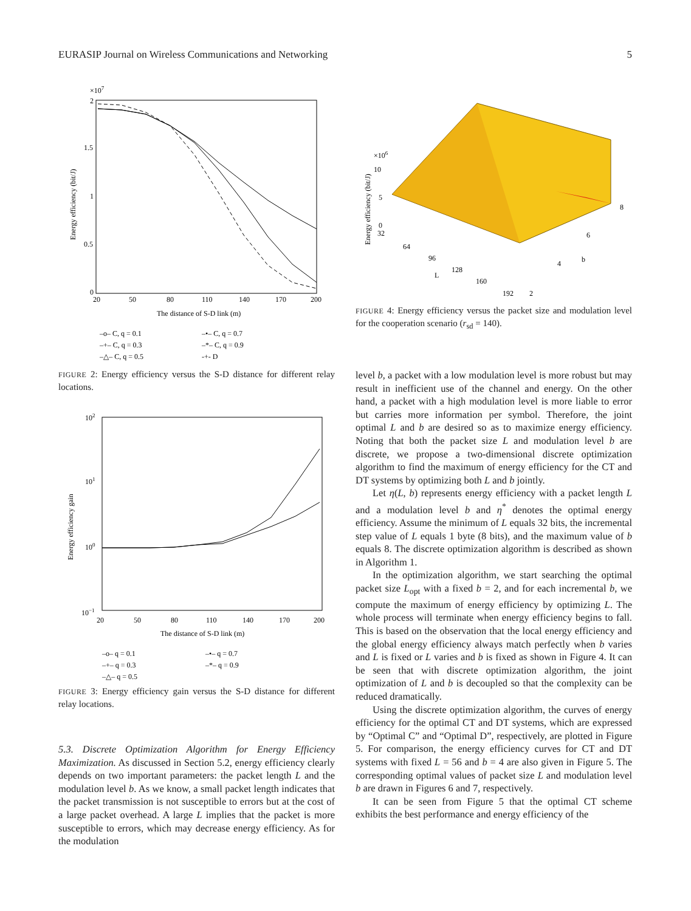EURASIP Journal on Wireless Communications and Networking 5
×107
2
1.5
1
0.5
0
20
50
80
110
140
170
200
The distance of S-D link (m)
Energy efficiency (bit/J)
–o– C, q = 0.1
–•– C, q = 0.7
–+– C, q = 0.3
–*– C, q = 0.9
–△– C, q = 0.5
-+- D
FIGURE 2: Energy efficiency versus the S-D distance for different relay locations.
102
101
100
10−1
20
50
80
110
140
170
200
The distance of S-D link (m)
Energy efficiency gain
–o– q = 0.1
–•– q = 0.7
–+– q = 0.3
–*– q = 0.9
–△– q = 0.5
FIGURE 3: Energy efficiency gain versus the S-D distance for different relay locations.
5.3. Discrete Optimization Algorithm for Energy Efficiency Maximization. As discussed in Section 5.2, energy efficiency clearly depends on two important parameters: the packet length L and the modulation level b. As we know, a small packet length indicates that the packet transmission is not susceptible to errors but at the cost of a large packet overhead. A large L implies that the packet is more susceptible to errors, which may decrease energy efficiency. As for the modulation
×106
10
5
0
32
64
96
128
160
192
L
8
6
4
b
2
Energy efficiency (bit/J)
FIGURE 4: Energy efficiency versus the packet size and modulation level for the cooperation scenario (r<sub>sd</sub> = 140).
level b, a packet with a low modulation level is more robust but may result in inefficient use of the channel and energy. On the other hand, a packet with a high modulation level is more liable to error but carries more information per symbol. Therefore, the joint optimal L and b are desired so as to maximize energy efficiency. Noting that both the packet size L and modulation level b are discrete, we propose a two-dimensional discrete optimization algorithm to find the maximum of energy efficiency for the CT and DT systems by optimizing both L and b jointly.
Let η(L, b) represents energy efficiency with a packet length L and a modulation level b and η<sup>*</sup> denotes the optimal energy efficiency. Assume the minimum of L equals 32 bits, the incremental step value of L equals 1 byte (8 bits), and the maximum value of b equals 8. The discrete optimization algorithm is described as shown in Algorithm 1.
In the optimization algorithm, we start searching the optimal packet size L<sub>opt</sub> with a fixed b = 2, and for each incremental b, we compute the maximum of energy efficiency by optimizing L. The whole process will terminate when energy efficiency begins to fall. This is based on the observation that the local energy efficiency and the global energy efficiency always match perfectly when b varies and L is fixed or L varies and b is fixed as shown in Figure 4. It can be seen that with discrete optimization algorithm, the joint optimization of L and b is decoupled so that the complexity can be reduced dramatically.
Using the discrete optimization algorithm, the curves of energy efficiency for the optimal CT and DT systems, which are expressed by “Optimal C” and “Optimal D”, respectively, are plotted in Figure 5. For comparison, the energy efficiency curves for CT and DT systems with fixed L = 56 and b = 4 are also given in Figure 5. The corresponding optimal values of packet size L and modulation level b are drawn in Figures 6 and 7, respectively.
It can be seen from Figure 5 that the optimal CT scheme exhibits the best performance and energy efficiency of the